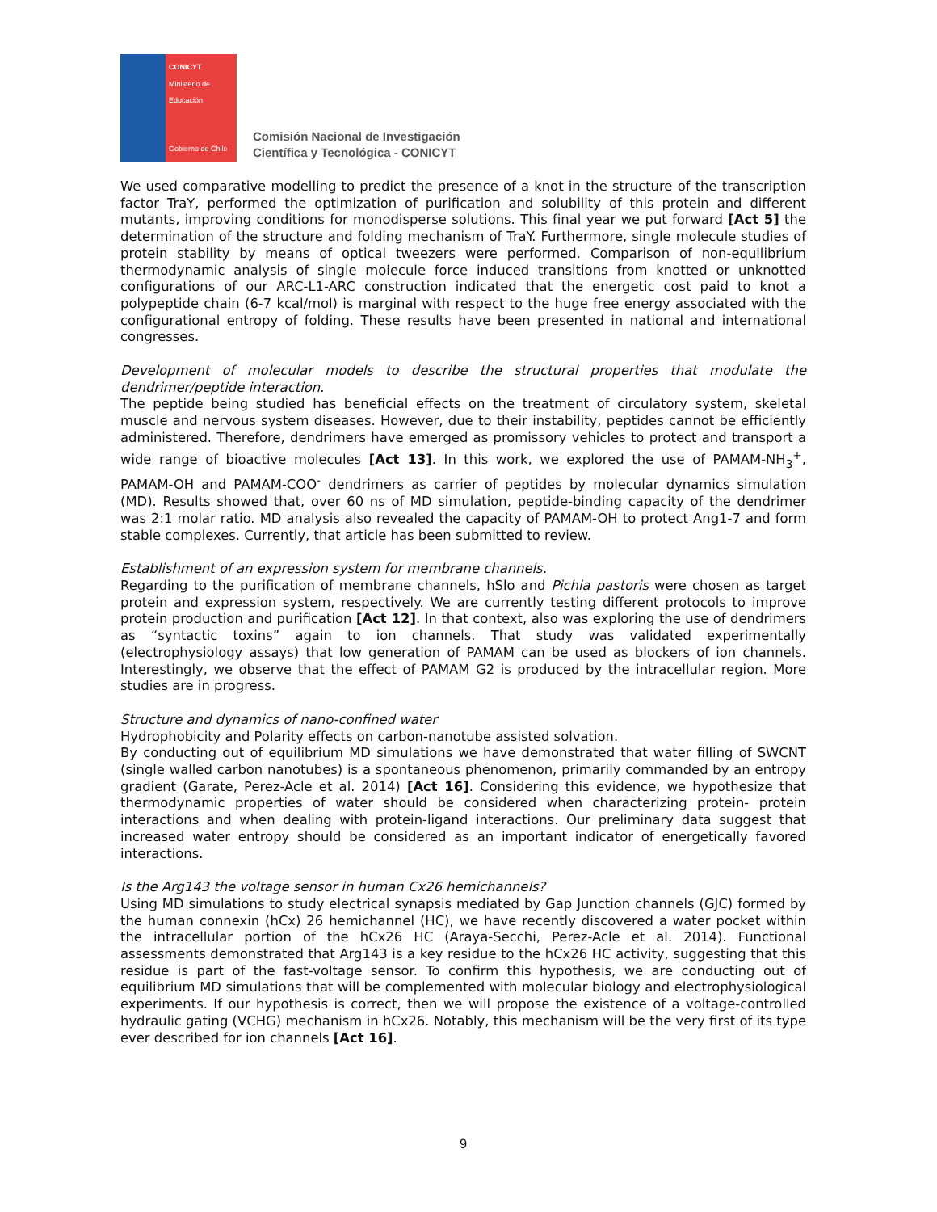CONICYT
Ministerio de
Educación
Gobierno de Chile
Comisión Nacional de Investigación
Científica y Tecnológica - CONICYT
We used comparative modelling to predict the presence of a knot in the structure of the transcription factor TraY, performed the optimization of purification and solubility of this protein and different mutants, improving conditions for monodisperse solutions. This final year we put forward [Act 5] the determination of the structure and folding mechanism of TraY. Furthermore, single molecule studies of protein stability by means of optical tweezers were performed. Comparison of non-equilibrium thermodynamic analysis of single molecule force induced transitions from knotted or unknotted configurations of our ARC-L1-ARC construction indicated that the energetic cost paid to knot a polypeptide chain (6-7 kcal/mol) is marginal with respect to the huge free energy associated with the configurational entropy of folding. These results have been presented in national and international congresses.
Development of molecular models to describe the structural properties that modulate the dendrimer/peptide interaction.
The peptide being studied has beneficial effects on the treatment of circulatory system, skeletal muscle and nervous system diseases. However, due to their instability, peptides cannot be efficiently administered. Therefore, dendrimers have emerged as promissory vehicles to protect and transport a wide range of bioactive molecules [Act 13]. In this work, we explored the use of PAMAM-NH<sub>3</sub><sup>+</sup>, PAMAM-OH and PAMAM-COO<sup>-</sup> dendrimers as carrier of peptides by molecular dynamics simulation (MD). Results showed that, over 60 ns of MD simulation, peptide-binding capacity of the dendrimer was 2:1 molar ratio. MD analysis also revealed the capacity of PAMAM-OH to protect Ang1-7 and form stable complexes. Currently, that article has been submitted to review.
Establishment of an expression system for membrane channels.
Regarding to the purification of membrane channels, hSlo and Pichia pastoris were chosen as target protein and expression system, respectively. We are currently testing different protocols to improve protein production and purification [Act 12]. In that context, also was exploring the use of dendrimers as “syntactic toxins” again to ion channels. That study was validated experimentally (electrophysiology assays) that low generation of PAMAM can be used as blockers of ion channels. Interestingly, we observe that the effect of PAMAM G2 is produced by the intracellular region. More studies are in progress.
Structure and dynamics of nano-confined water
Hydrophobicity and Polarity effects on carbon-nanotube assisted solvation.
By conducting out of equilibrium MD simulations we have demonstrated that water filling of SWCNT (single walled carbon nanotubes) is a spontaneous phenomenon, primarily commanded by an entropy gradient (Garate, Perez-Acle et al. 2014) [Act 16]. Considering this evidence, we hypothesize that thermodynamic properties of water should be considered when characterizing protein- protein interactions and when dealing with protein-ligand interactions. Our preliminary data suggest that increased water entropy should be considered as an important indicator of energetically favored interactions.
Is the Arg143 the voltage sensor in human Cx26 hemichannels?
Using MD simulations to study electrical synapsis mediated by Gap Junction channels (GJC) formed by the human connexin (hCx) 26 hemichannel (HC), we have recently discovered a water pocket within the intracellular portion of the hCx26 HC (Araya-Secchi, Perez-Acle et al. 2014). Functional assessments demonstrated that Arg143 is a key residue to the hCx26 HC activity, suggesting that this residue is part of the fast-voltage sensor. To confirm this hypothesis, we are conducting out of equilibrium MD simulations that will be complemented with molecular biology and electrophysiological experiments. If our hypothesis is correct, then we will propose the existence of a voltage-controlled hydraulic gating (VCHG) mechanism in hCx26. Notably, this mechanism will be the very first of its type ever described for ion channels [Act 16].
9